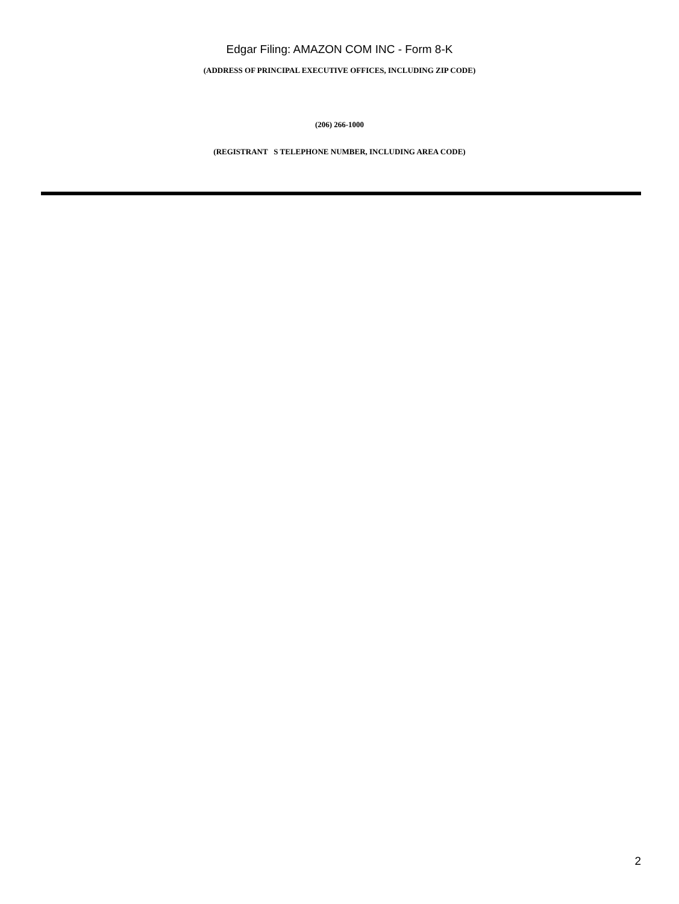Edgar Filing: AMAZON COM INC - Form 8-K
(ADDRESS OF PRINCIPAL EXECUTIVE OFFICES, INCLUDING ZIP CODE)
(206) 266-1000
(REGISTRANT S TELEPHONE NUMBER, INCLUDING AREA CODE)
2